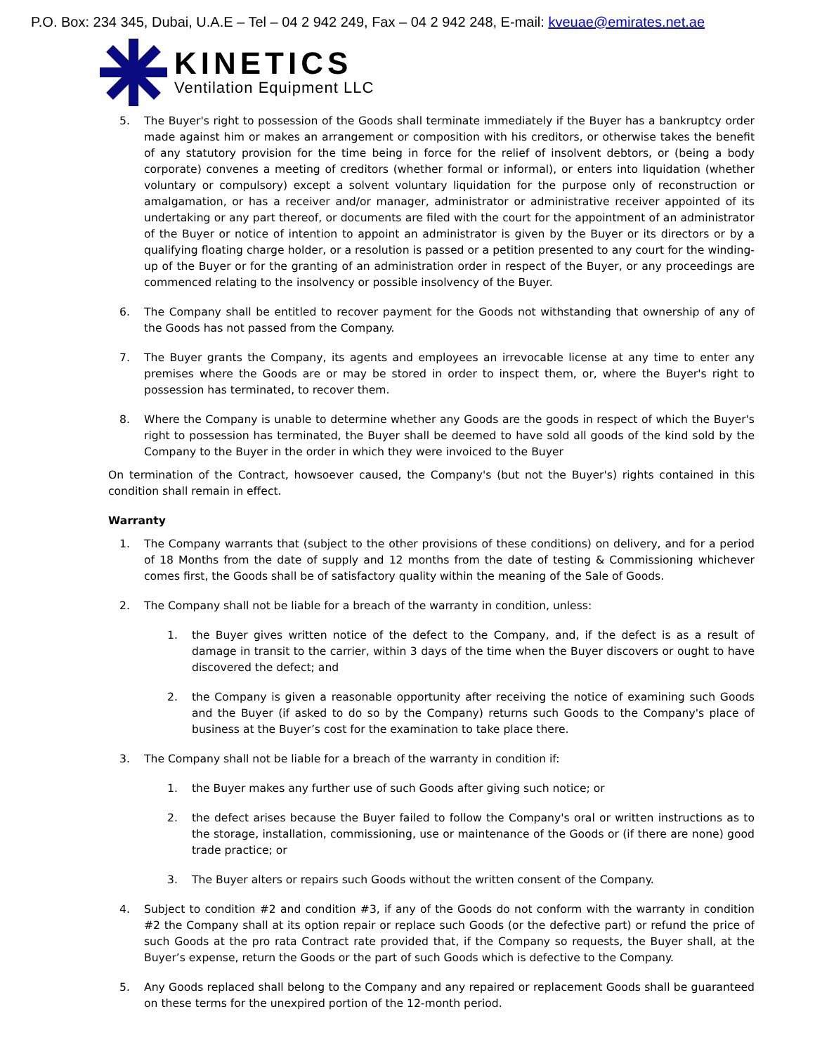P.O. Box: 234 345, Dubai, U.A.E – Tel – 04 2 942 249, Fax – 04 2 942 248, E-mail: kveuae@emirates.net.ae
KINETICS
Ventilation Equipment LLC
5. The Buyer's right to possession of the Goods shall terminate immediately if the Buyer has a bankruptcy order made against him or makes an arrangement or composition with his creditors, or otherwise takes the benefit of any statutory provision for the time being in force for the relief of insolvent debtors, or (being a body corporate) convenes a meeting of creditors (whether formal or informal), or enters into liquidation (whether voluntary or compulsory) except a solvent voluntary liquidation for the purpose only of reconstruction or amalgamation, or has a receiver and/or manager, administrator or administrative receiver appointed of its undertaking or any part thereof, or documents are filed with the court for the appointment of an administrator of the Buyer or notice of intention to appoint an administrator is given by the Buyer or its directors or by a qualifying floating charge holder, or a resolution is passed or a petition presented to any court for the winding-up of the Buyer or for the granting of an administration order in respect of the Buyer, or any proceedings are commenced relating to the insolvency or possible insolvency of the Buyer.
6. The Company shall be entitled to recover payment for the Goods not withstanding that ownership of any of the Goods has not passed from the Company.
7. The Buyer grants the Company, its agents and employees an irrevocable license at any time to enter any premises where the Goods are or may be stored in order to inspect them, or, where the Buyer's right to possession has terminated, to recover them.
8. Where the Company is unable to determine whether any Goods are the goods in respect of which the Buyer's right to possession has terminated, the Buyer shall be deemed to have sold all goods of the kind sold by the Company to the Buyer in the order in which they were invoiced to the Buyer
On termination of the Contract, howsoever caused, the Company's (but not the Buyer's) rights contained in this condition shall remain in effect.
Warranty
1. The Company warrants that (subject to the other provisions of these conditions) on delivery, and for a period of 18 Months from the date of supply and 12 months from the date of testing & Commissioning whichever comes first, the Goods shall be of satisfactory quality within the meaning of the Sale of Goods.
2. The Company shall not be liable for a breach of the warranty in condition, unless:
1. the Buyer gives written notice of the defect to the Company, and, if the defect is as a result of damage in transit to the carrier, within 3 days of the time when the Buyer discovers or ought to have discovered the defect; and
2. the Company is given a reasonable opportunity after receiving the notice of examining such Goods and the Buyer (if asked to do so by the Company) returns such Goods to the Company's place of business at the Buyer’s cost for the examination to take place there.
3. The Company shall not be liable for a breach of the warranty in condition if:
1. the Buyer makes any further use of such Goods after giving such notice; or
2. the defect arises because the Buyer failed to follow the Company's oral or written instructions as to the storage, installation, commissioning, use or maintenance of the Goods or (if there are none) good trade practice; or
3. The Buyer alters or repairs such Goods without the written consent of the Company.
4. Subject to condition #2 and condition #3, if any of the Goods do not conform with the warranty in condition #2 the Company shall at its option repair or replace such Goods (or the defective part) or refund the price of such Goods at the pro rata Contract rate provided that, if the Company so requests, the Buyer shall, at the Buyer’s expense, return the Goods or the part of such Goods which is defective to the Company.
5. Any Goods replaced shall belong to the Company and any repaired or replacement Goods shall be guaranteed on these terms for the unexpired portion of the 12-month period.